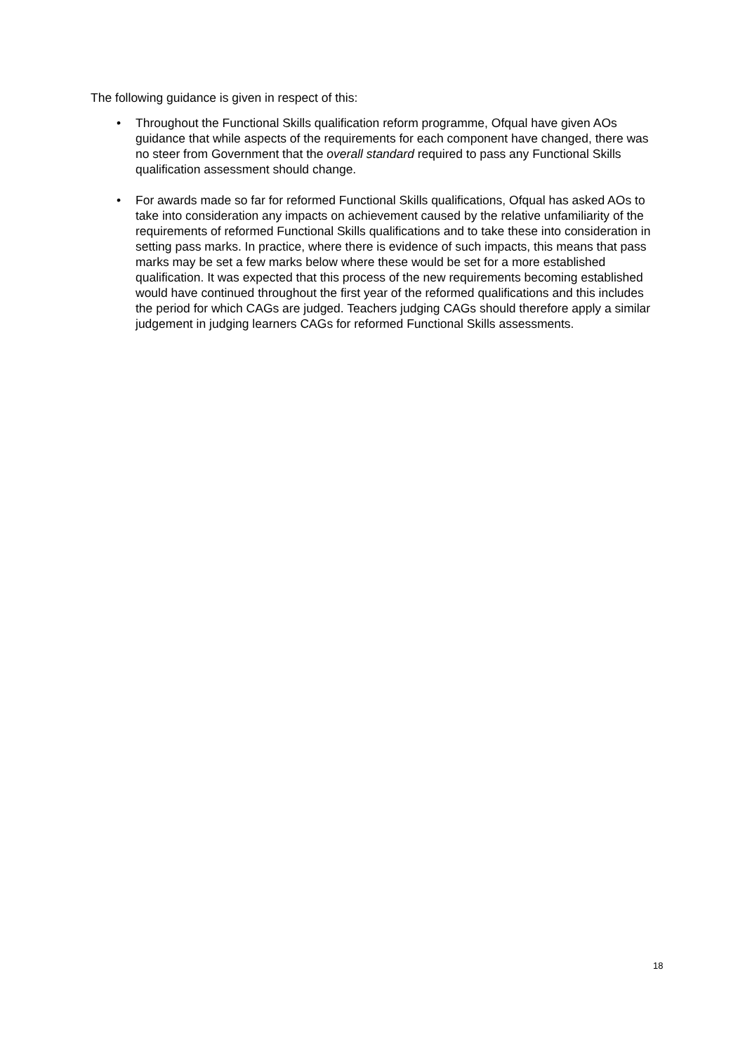The following guidance is given in respect of this:
• Throughout the Functional Skills qualification reform programme, Ofqual have given AOs guidance that while aspects of the requirements for each component have changed, there was no steer from Government that the overall standard required to pass any Functional Skills qualification assessment should change.
• For awards made so far for reformed Functional Skills qualifications, Ofqual has asked AOs to take into consideration any impacts on achievement caused by the relative unfamiliarity of the requirements of reformed Functional Skills qualifications and to take these into consideration in setting pass marks. In practice, where there is evidence of such impacts, this means that pass marks may be set a few marks below where these would be set for a more established qualification. It was expected that this process of the new requirements becoming established would have continued throughout the first year of the reformed qualifications and this includes the period for which CAGs are judged. Teachers judging CAGs should therefore apply a similar judgement in judging learners CAGs for reformed Functional Skills assessments.
18